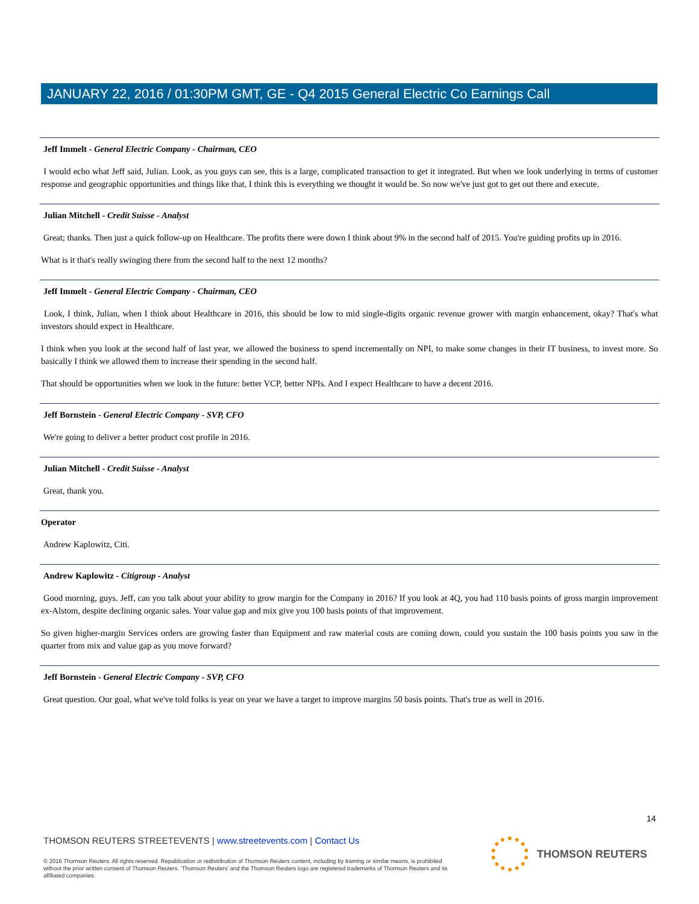JANUARY 22, 2016 / 01:30PM GMT, GE - Q4 2015 General Electric Co Earnings Call
Jeff Immelt - General Electric Company - Chairman, CEO
I would echo what Jeff said, Julian. Look, as you guys can see, this is a large, complicated transaction to get it integrated. But when we look underlying in terms of customer response and geographic opportunities and things like that, I think this is everything we thought it would be. So now we've just got to get out there and execute.
Julian Mitchell - Credit Suisse - Analyst
Great; thanks. Then just a quick follow-up on Healthcare. The profits there were down I think about 9% in the second half of 2015. You're guiding profits up in 2016.
What is it that's really swinging there from the second half to the next 12 months?
Jeff Immelt - General Electric Company - Chairman, CEO
Look, I think, Julian, when I think about Healthcare in 2016, this should be low to mid single-digits organic revenue grower with margin enhancement, okay? That's what investors should expect in Healthcare.
I think when you look at the second half of last year, we allowed the business to spend incrementally on NPI, to make some changes in their IT business, to invest more. So basically I think we allowed them to increase their spending in the second half.
That should be opportunities when we look in the future: better VCP, better NPIs. And I expect Healthcare to have a decent 2016.
Jeff Bornstein - General Electric Company - SVP, CFO
We're going to deliver a better product cost profile in 2016.
Julian Mitchell - Credit Suisse - Analyst
Great, thank you.
Operator
Andrew Kaplowitz, Citi.
Andrew Kaplowitz - Citigroup - Analyst
Good morning, guys. Jeff, can you talk about your ability to grow margin for the Company in 2016? If you look at 4Q, you had 110 basis points of gross margin improvement ex-Alstom, despite declining organic sales. Your value gap and mix give you 100 basis points of that improvement.
So given higher-margin Services orders are growing faster than Equipment and raw material costs are coming down, could you sustain the 100 basis points you saw in the quarter from mix and value gap as you move forward?
Jeff Bornstein - General Electric Company - SVP, CFO
Great question. Our goal, what we've told folks is year on year we have a target to improve margins 50 basis points. That's true as well in 2016.
14
THOMSON REUTERS STREETEVENTS | www.streetevents.com | Contact Us
© 2016 Thomson Reuters. All rights reserved. Republication or redistribution of Thomson Reuters content, including by framing or similar means, is prohibited without the prior written consent of Thomson Reuters. 'Thomson Reuters' and the Thomson Reuters logo are registered trademarks of Thomson Reuters and its affiliated companies.
THOMSON REUTERS